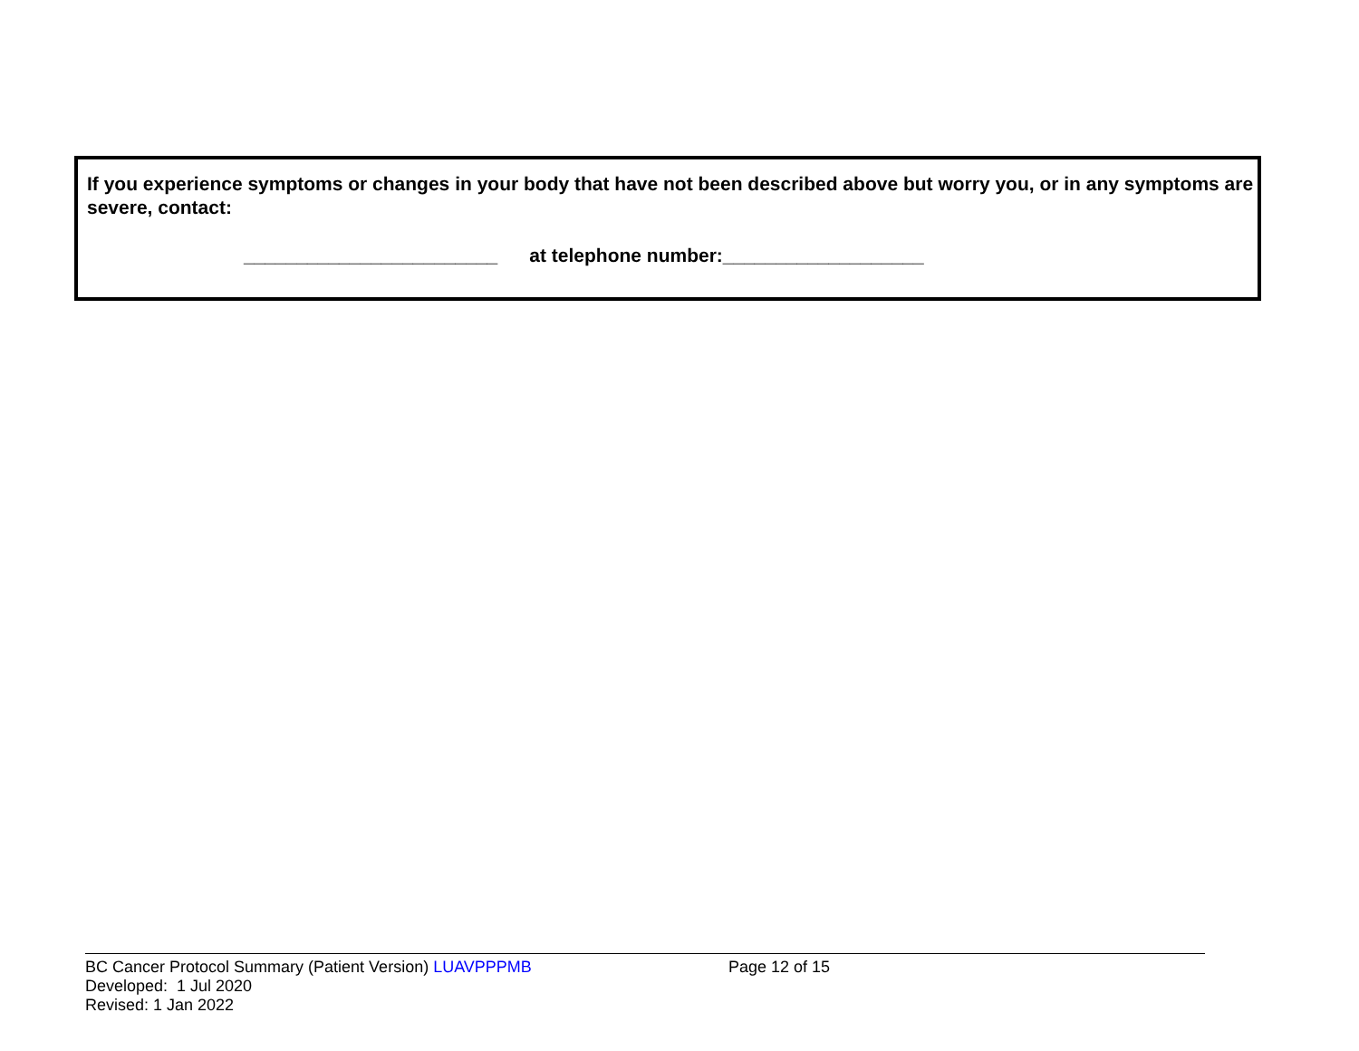If you experience symptoms or changes in your body that have not been described above but worry you, or in any symptoms are severe, contact:
________________________ at telephone number:___________________
BC Cancer Protocol Summary (Patient Version) LUAVPPPMB Page 12 of 15
Developed: 1 Jul 2020
Revised: 1 Jan 2022